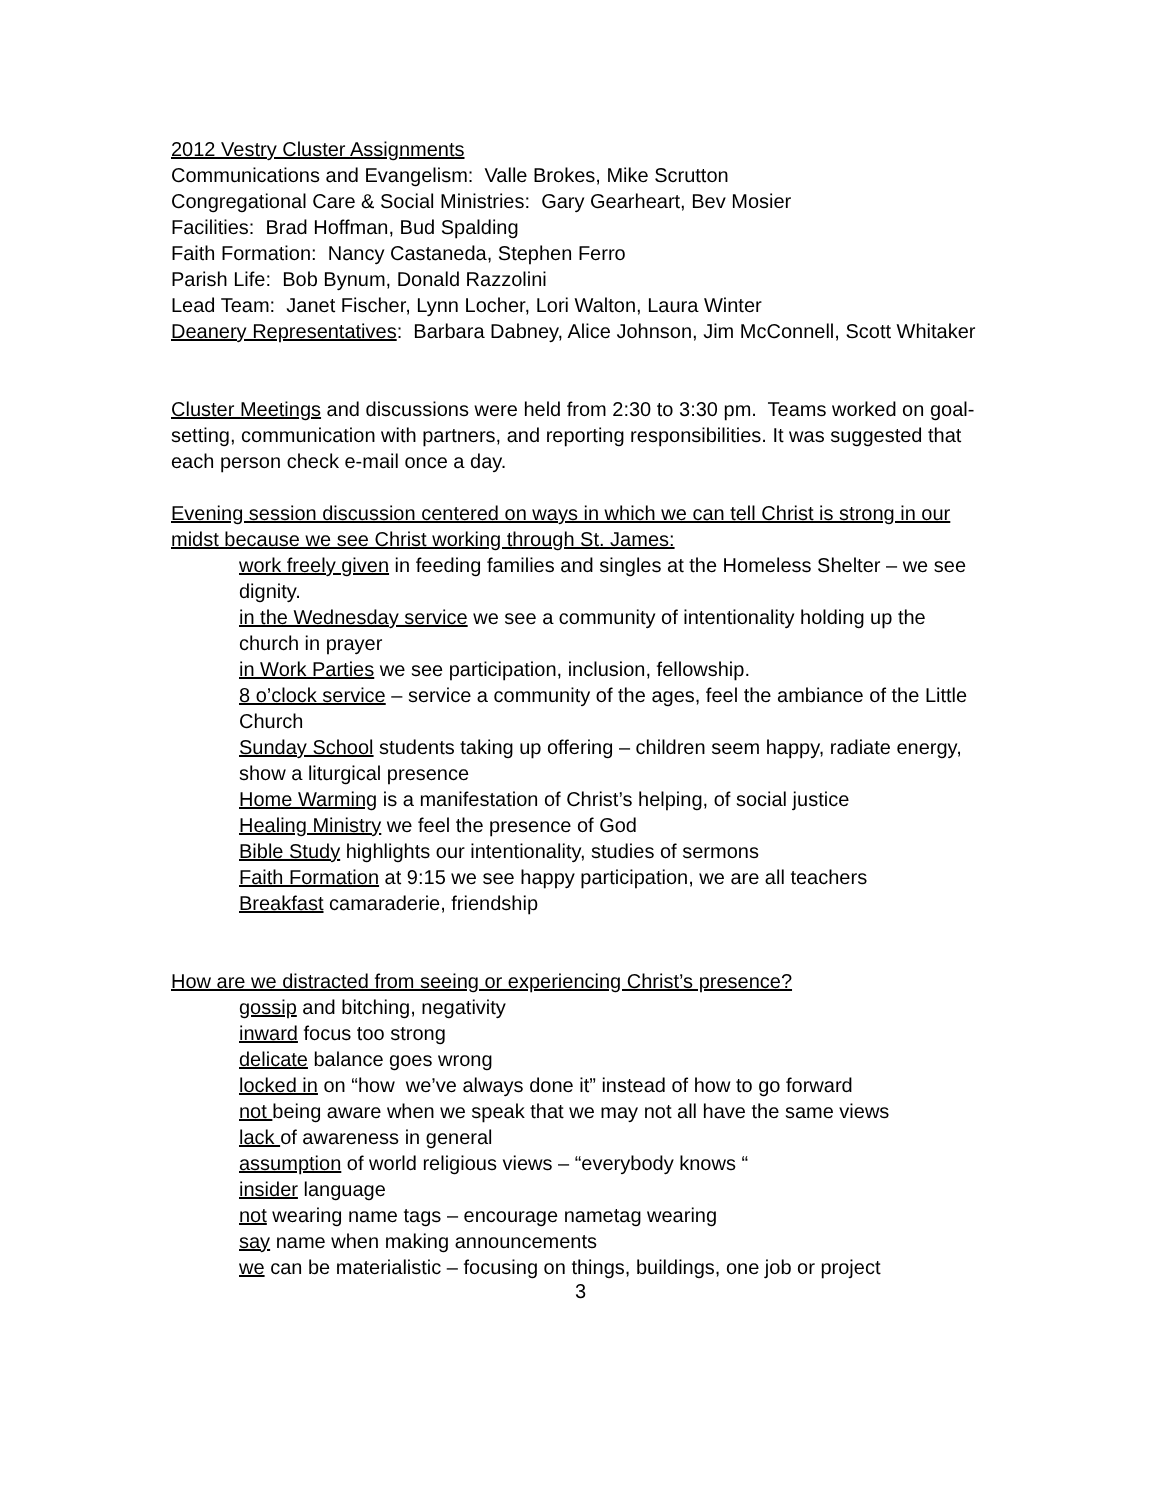2012 Vestry Cluster Assignments
Communications and Evangelism: Valle Brokes, Mike Scrutton
Congregational Care & Social Ministries: Gary Gearheart, Bev Mosier
Facilities: Brad Hoffman, Bud Spalding
Faith Formation: Nancy Castaneda, Stephen Ferro
Parish Life: Bob Bynum, Donald Razzolini
Lead Team: Janet Fischer, Lynn Locher, Lori Walton, Laura Winter
Deanery Representatives: Barbara Dabney, Alice Johnson, Jim McConnell, Scott Whitaker
Cluster Meetings and discussions were held from 2:30 to 3:30 pm. Teams worked on goal-setting, communication with partners, and reporting responsibilities. It was suggested that each person check e-mail once a day.
Evening session discussion centered on ways in which we can tell Christ is strong in our midst because we see Christ working through St. James:
work freely given in feeding families and singles at the Homeless Shelter – we see dignity.
in the Wednesday service we see a community of intentionality holding up the church in prayer
in Work Parties we see participation, inclusion, fellowship.
8 o’clock service – service a community of the ages, feel the ambiance of the Little Church
Sunday School students taking up offering – children seem happy, radiate energy, show a liturgical presence
Home Warming is a manifestation of Christ’s helping, of social justice
Healing Ministry we feel the presence of God
Bible Study highlights our intentionality, studies of sermons
Faith Formation at 9:15 we see happy participation, we are all teachers
Breakfast camaraderie, friendship
How are we distracted from seeing or experiencing Christ’s presence?
gossip and bitching, negativity
inward focus too strong
delicate balance goes wrong
locked in on “how we’ve always done it” instead of how to go forward
not being aware when we speak that we may not all have the same views
lack of awareness in general
assumption of world religious views – “everybody knows “
insider language
not wearing name tags – encourage nametag wearing
say name when making announcements
we can be materialistic – focusing on things, buildings, one job or project
3